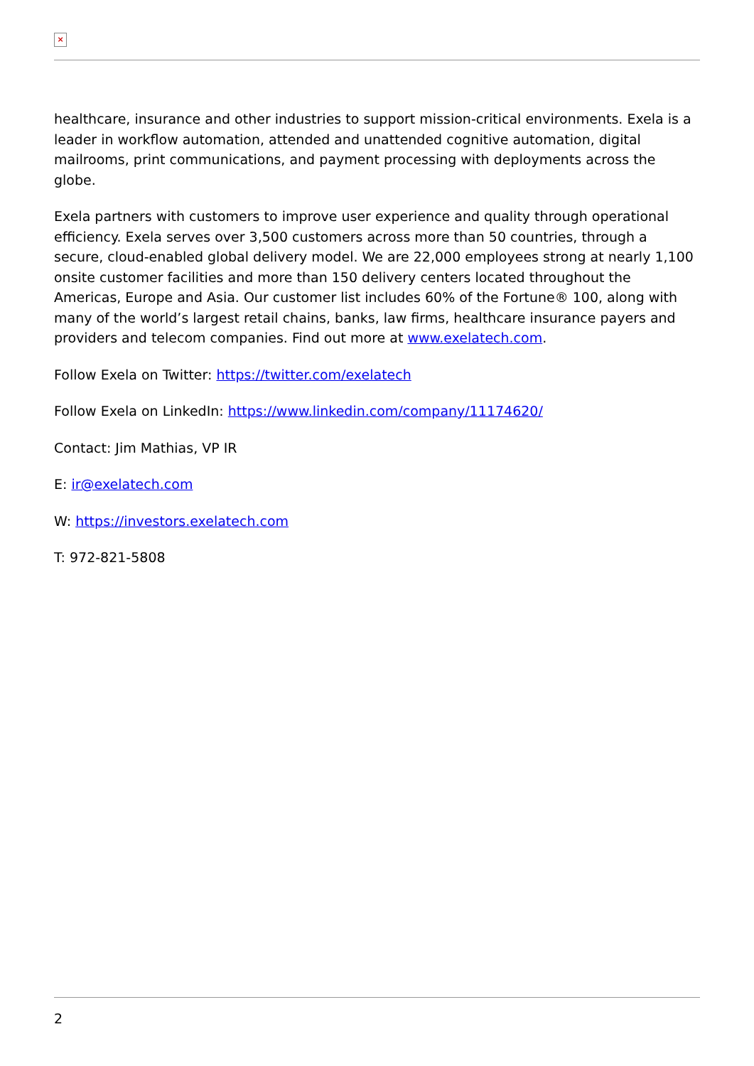×
healthcare, insurance and other industries to support mission-critical environments. Exela is a leader in workflow automation, attended and unattended cognitive automation, digital mailrooms, print communications, and payment processing with deployments across the globe.
Exela partners with customers to improve user experience and quality through operational efficiency. Exela serves over 3,500 customers across more than 50 countries, through a secure, cloud-enabled global delivery model. We are 22,000 employees strong at nearly 1,100 onsite customer facilities and more than 150 delivery centers located throughout the Americas, Europe and Asia. Our customer list includes 60% of the Fortune® 100, along with many of the world’s largest retail chains, banks, law firms, healthcare insurance payers and providers and telecom companies. Find out more at www.exelatech.com.
Follow Exela on Twitter: https://twitter.com/exelatech
Follow Exela on LinkedIn: https://www.linkedin.com/company/11174620/
Contact: Jim Mathias, VP IR
E: ir@exelatech.com
W: https://investors.exelatech.com
T: 972-821-5808
2